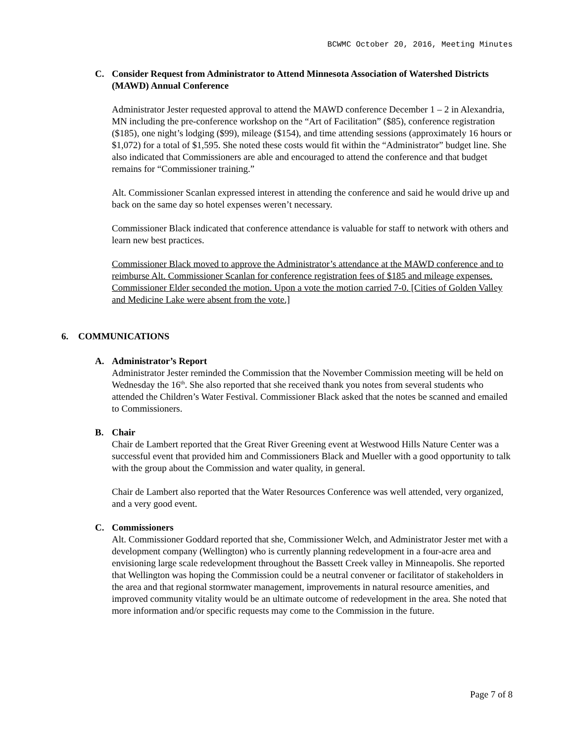BCWMC October 20, 2016, Meeting Minutes
C. Consider Request from Administrator to Attend Minnesota Association of Watershed Districts (MAWD) Annual Conference
Administrator Jester requested approval to attend the MAWD conference December 1 – 2 in Alexandria, MN including the pre-conference workshop on the “Art of Facilitation” ($85), conference registration ($185), one night’s lodging ($99), mileage ($154), and time attending sessions (approximately 16 hours or $1,072) for a total of $1,595. She noted these costs would fit within the “Administrator” budget line. She also indicated that Commissioners are able and encouraged to attend the conference and that budget remains for “Commissioner training.”
Alt. Commissioner Scanlan expressed interest in attending the conference and said he would drive up and back on the same day so hotel expenses weren’t necessary.
Commissioner Black indicated that conference attendance is valuable for staff to network with others and learn new best practices.
Commissioner Black moved to approve the Administrator’s attendance at the MAWD conference and to reimburse Alt. Commissioner Scanlan for conference registration fees of $185 and mileage expenses. Commissioner Elder seconded the motion. Upon a vote the motion carried 7-0. [Cities of Golden Valley and Medicine Lake were absent from the vote.]
6. COMMUNICATIONS
A. Administrator’s Report
Administrator Jester reminded the Commission that the November Commission meeting will be held on Wednesday the 16<sup>th</sup>. She also reported that she received thank you notes from several students who attended the Children’s Water Festival. Commissioner Black asked that the notes be scanned and emailed to Commissioners.
B. Chair
Chair de Lambert reported that the Great River Greening event at Westwood Hills Nature Center was a successful event that provided him and Commissioners Black and Mueller with a good opportunity to talk with the group about the Commission and water quality, in general.
Chair de Lambert also reported that the Water Resources Conference was well attended, very organized, and a very good event.
C. Commissioners
Alt. Commissioner Goddard reported that she, Commissioner Welch, and Administrator Jester met with a development company (Wellington) who is currently planning redevelopment in a four-acre area and envisioning large scale redevelopment throughout the Bassett Creek valley in Minneapolis. She reported that Wellington was hoping the Commission could be a neutral convener or facilitator of stakeholders in the area and that regional stormwater management, improvements in natural resource amenities, and improved community vitality would be an ultimate outcome of redevelopment in the area. She noted that more information and/or specific requests may come to the Commission in the future.
Page 7 of 8